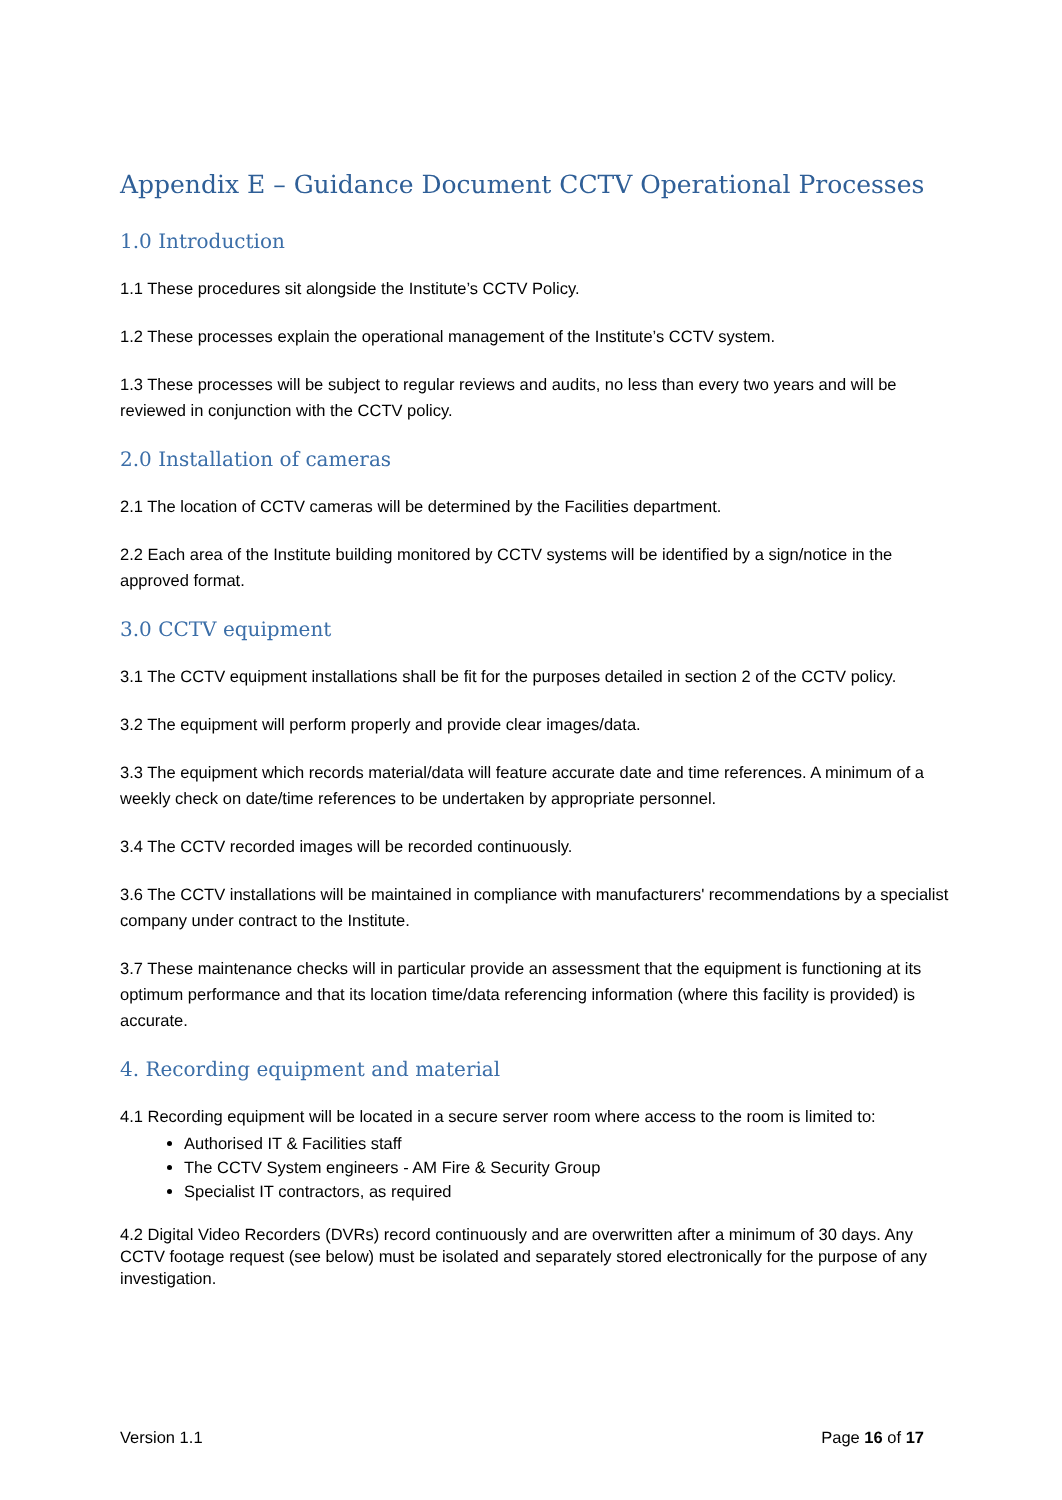Appendix E – Guidance Document CCTV Operational Processes
1.0 Introduction
1.1 These procedures sit alongside the Institute’s CCTV Policy.
1.2 These processes explain the operational management of the Institute’s CCTV system.
1.3 These processes will be subject to regular reviews and audits, no less than every two years and will be reviewed in conjunction with the CCTV policy.
2.0 Installation of cameras
2.1 The location of CCTV cameras will be determined by the Facilities department.
2.2 Each area of the Institute building monitored by CCTV systems will be identified by a sign/notice in the approved format.
3.0 CCTV equipment
3.1 The CCTV equipment installations shall be fit for the purposes detailed in section 2 of the CCTV policy.
3.2 The equipment will perform properly and provide clear images/data.
3.3 The equipment which records material/data will feature accurate date and time references. A minimum of a weekly check on date/time references to be undertaken by appropriate personnel.
3.4 The CCTV recorded images will be recorded continuously.
3.6 The CCTV installations will be maintained in compliance with manufacturers' recommendations by a specialist company under contract to the Institute.
3.7 These maintenance checks will in particular provide an assessment that the equipment is functioning at its optimum performance and that its location time/data referencing information (where this facility is provided) is accurate.
4. Recording equipment and material
4.1 Recording equipment will be located in a secure server room where access to the room is limited to:
Authorised IT & Facilities staff
The CCTV System engineers - AM Fire & Security Group
Specialist IT contractors, as required
4.2 Digital Video Recorders (DVRs) record continuously and are overwritten after a minimum of 30 days. Any CCTV footage request (see below) must be isolated and separately stored electronically for the purpose of any investigation.
Version 1.1 Page 16 of 17